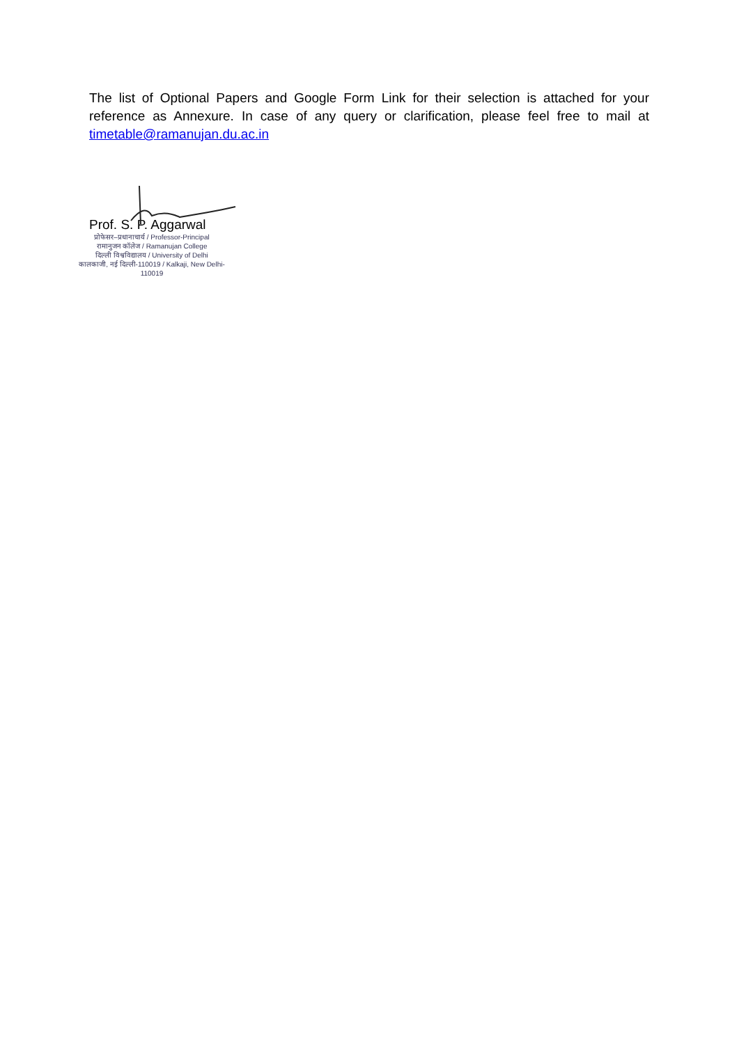The list of Optional Papers and Google Form Link for their selection is attached for your reference as Annexure. In case of any query or clarification, please feel free to mail at timetable@ramanujan.du.ac.in
Prof. S. P. Aggarwal
प्रोफेसर–प्रधानाचार्य / Professor-Principal
रामानुजन कॉलेज / Ramanujan College
दिल्ली विश्वविद्यालय / University of Delhi
कालकाजी, नई दिल्ली-110019 / Kalkaji, New Delhi-110019